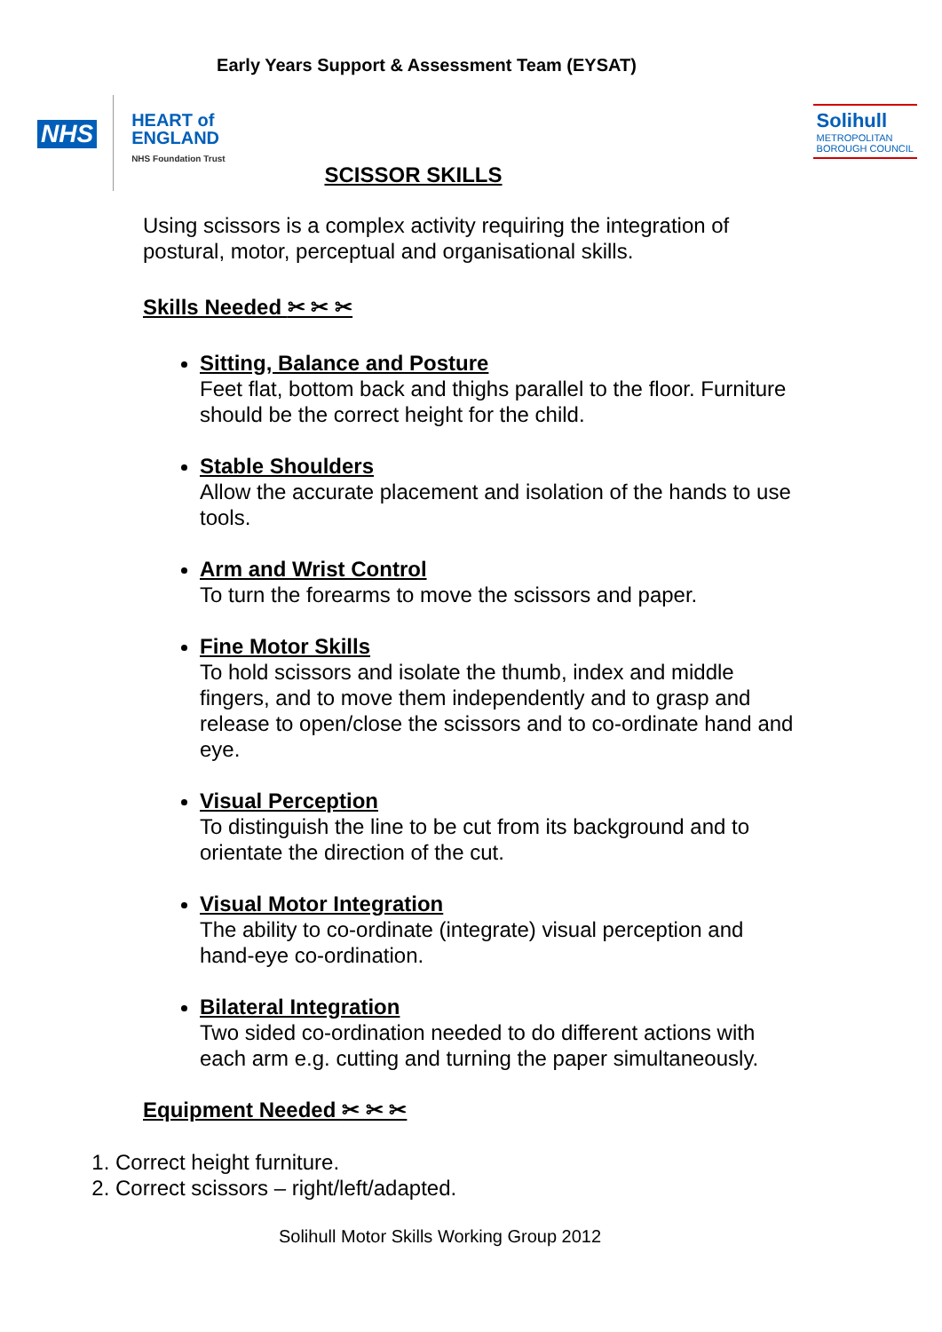Early Years Support & Assessment Team (EYSAT)
NHS HEART of
ENGLAND
NHS Foundation Trust
Solihull
METROPOLITAN
BOROUGH COUNCIL
SCISSOR SKILLS
Using scissors is a complex activity requiring the integration of postural, motor, perceptual and organisational skills.
Skills Needed ✂ ✂ ✂
Sitting, Balance and Posture
Feet flat, bottom back and thighs parallel to the floor. Furniture should be the correct height for the child.
Stable Shoulders
Allow the accurate placement and isolation of the hands to use tools.
Arm and Wrist Control
To turn the forearms to move the scissors and paper.
Fine Motor Skills
To hold scissors and isolate the thumb, index and middle fingers, and to move them independently and to grasp and release to open/close the scissors and to co-ordinate hand and eye.
Visual Perception
To distinguish the line to be cut from its background and to orientate the direction of the cut.
Visual Motor Integration
The ability to co-ordinate (integrate) visual perception and hand-eye co-ordination.
Bilateral Integration
Two sided co-ordination needed to do different actions with each arm e.g. cutting and turning the paper simultaneously.
Equipment Needed ✂ ✂ ✂
1. Correct height furniture.
2. Correct scissors – right/left/adapted.
Solihull Motor Skills Working Group 2012